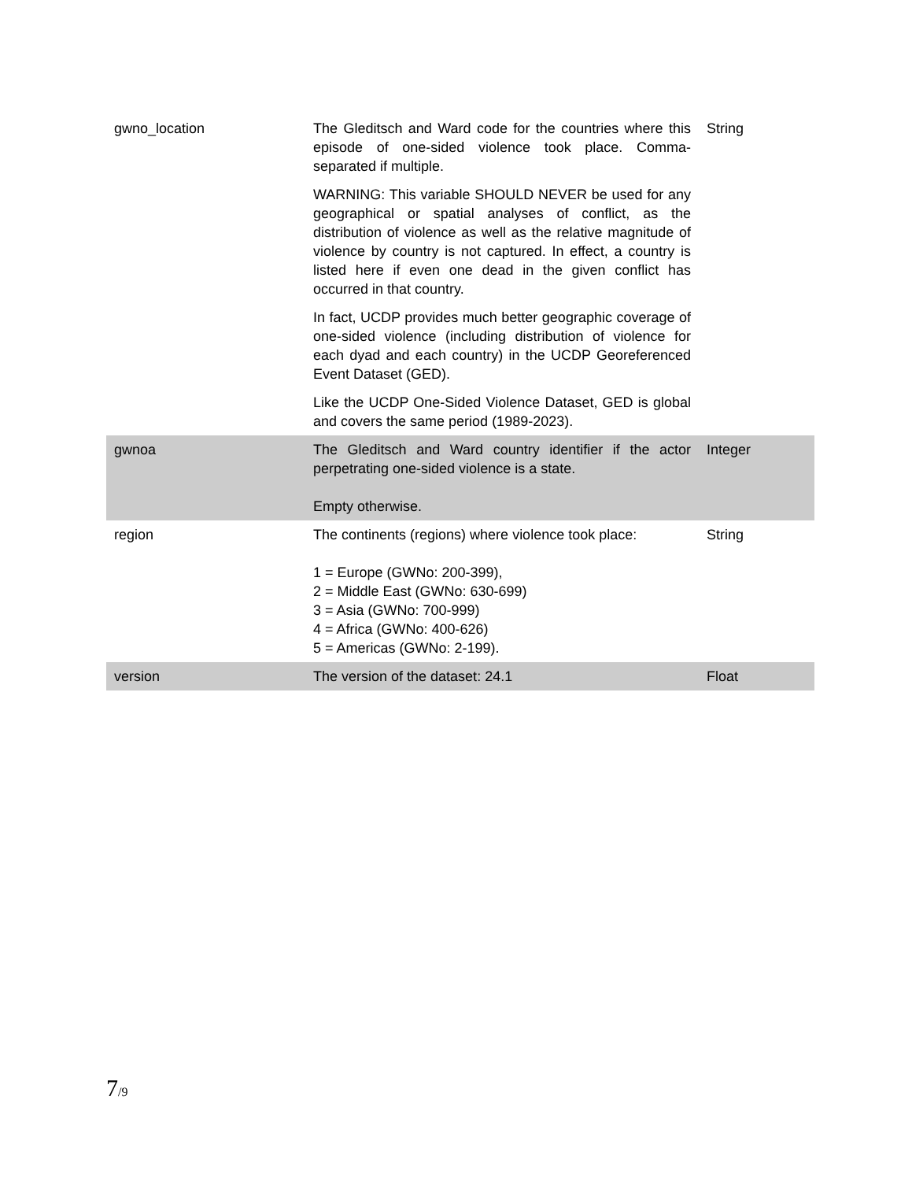| gwno_location | The Gleditsch and Ward code for the countries where this episode of one-sided violence took place. Comma-separated if multiple. WARNING: This variable SHOULD NEVER be used for any geographical or spatial analyses of conflict, as the distribution of violence as well as the relative magnitude of violence by country is not captured. In effect, a country is listed here if even one dead in the given conflict has occurred in that country. In fact, UCDP provides much better geographic coverage of one-sided violence (including distribution of violence for each dyad and each country) in the UCDP Georeferenced Event Dataset (GED). Like the UCDP One-Sided Violence Dataset, GED is global and covers the same period (1989-2023). | String |
| gwnoa | The Gleditsch and Ward country identifier if the actor perpetrating one-sided violence is a state. Empty otherwise. | Integer |
| region | The continents (regions) where violence took place: 1 = Europe (GWNo: 200-399), 2 = Middle East (GWNo: 630-699) 3 = Asia (GWNo: 700-999) 4 = Africa (GWNo: 400-626) 5 = Americas (GWNo: 2-199). | String |
| version | The version of the dataset: 24.1 | Float |
7/9